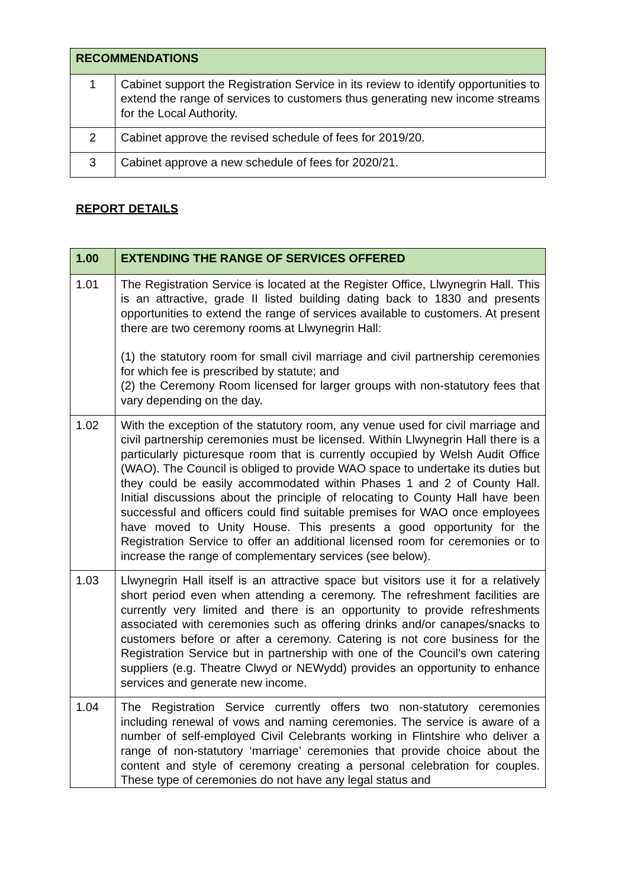| RECOMMENDATIONS | |
| --- | --- |
| 1 | Cabinet support the Registration Service in its review to identify opportunities to extend the range of services to customers thus generating new income streams for the Local Authority. |
| 2 | Cabinet approve the revised schedule of fees for 2019/20. |
| 3 | Cabinet approve a new schedule of fees for 2020/21. |
REPORT DETAILS
| 1.00 | EXTENDING THE RANGE OF SERVICES OFFERED |
| --- | --- |
| 1.01 | The Registration Service is located at the Register Office, Llwynegrin Hall. This is an attractive, grade II listed building dating back to 1830 and presents opportunities to extend the range of services available to customers. At present there are two ceremony rooms at Llwynegrin Hall: (1) the statutory room for small civil marriage and civil partnership ceremonies for which fee is prescribed by statute; and (2) the Ceremony Room licensed for larger groups with non-statutory fees that vary depending on the day. |
| 1.02 | With the exception of the statutory room, any venue used for civil marriage and civil partnership ceremonies must be licensed. Within Llwynegrin Hall there is a particularly picturesque room that is currently occupied by Welsh Audit Office (WAO). The Council is obliged to provide WAO space to undertake its duties but they could be easily accommodated within Phases 1 and 2 of County Hall. Initial discussions about the principle of relocating to County Hall have been successful and officers could find suitable premises for WAO once employees have moved to Unity House. This presents a good opportunity for the Registration Service to offer an additional licensed room for ceremonies or to increase the range of complementary services (see below). |
| 1.03 | Llwynegrin Hall itself is an attractive space but visitors use it for a relatively short period even when attending a ceremony. The refreshment facilities are currently very limited and there is an opportunity to provide refreshments associated with ceremonies such as offering drinks and/or canapes/snacks to customers before or after a ceremony. Catering is not core business for the Registration Service but in partnership with one of the Council’s own catering suppliers (e.g. Theatre Clwyd or NEWydd) provides an opportunity to enhance services and generate new income. |
| 1.04 | The Registration Service currently offers two non-statutory ceremonies including renewal of vows and naming ceremonies. The service is aware of a number of self-employed Civil Celebrants working in Flintshire who deliver a range of non-statutory ‘marriage’ ceremonies that provide choice about the content and style of ceremony creating a personal celebration for couples. These type of ceremonies do not have any legal status and |